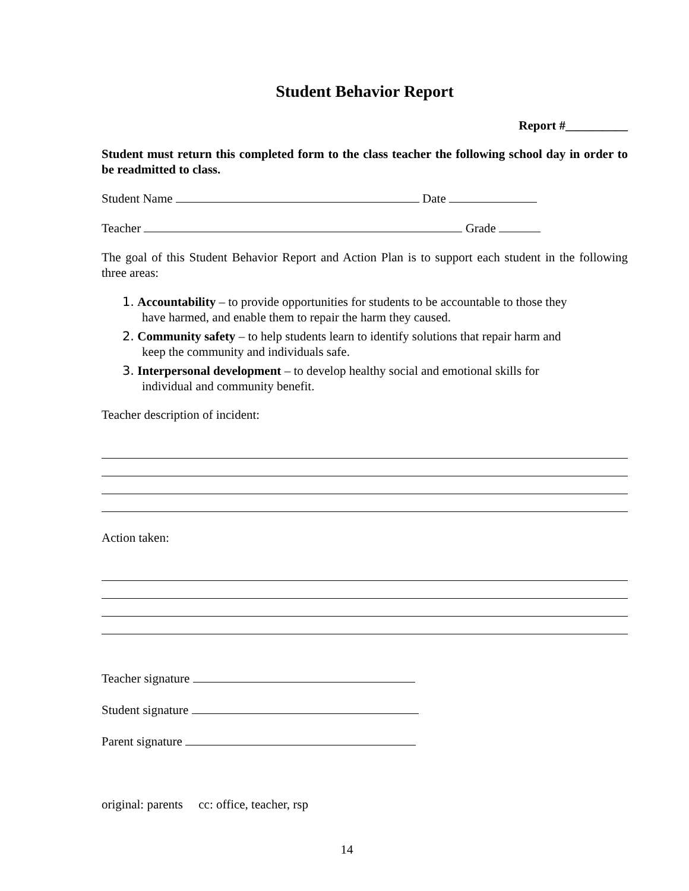Student Behavior Report
Report #__________
Student must return this completed form to the class teacher the following school day in order to be readmitted to class.
Student Name Date
Teacher Grade
The goal of this Student Behavior Report and Action Plan is to support each student in the following three areas:
1. Accountability – to provide opportunities for students to be accountable to those they
have harmed, and enable them to repair the harm they caused.
2. Community safety – to help students learn to identify solutions that repair harm and
keep the community and individuals safe.
3. Interpersonal development – to develop healthy social and emotional skills for
individual and community benefit.
Teacher description of incident:
Action taken:
Teacher signature
Student signature
Parent signature
original: parents cc: office, teacher, rsp
14